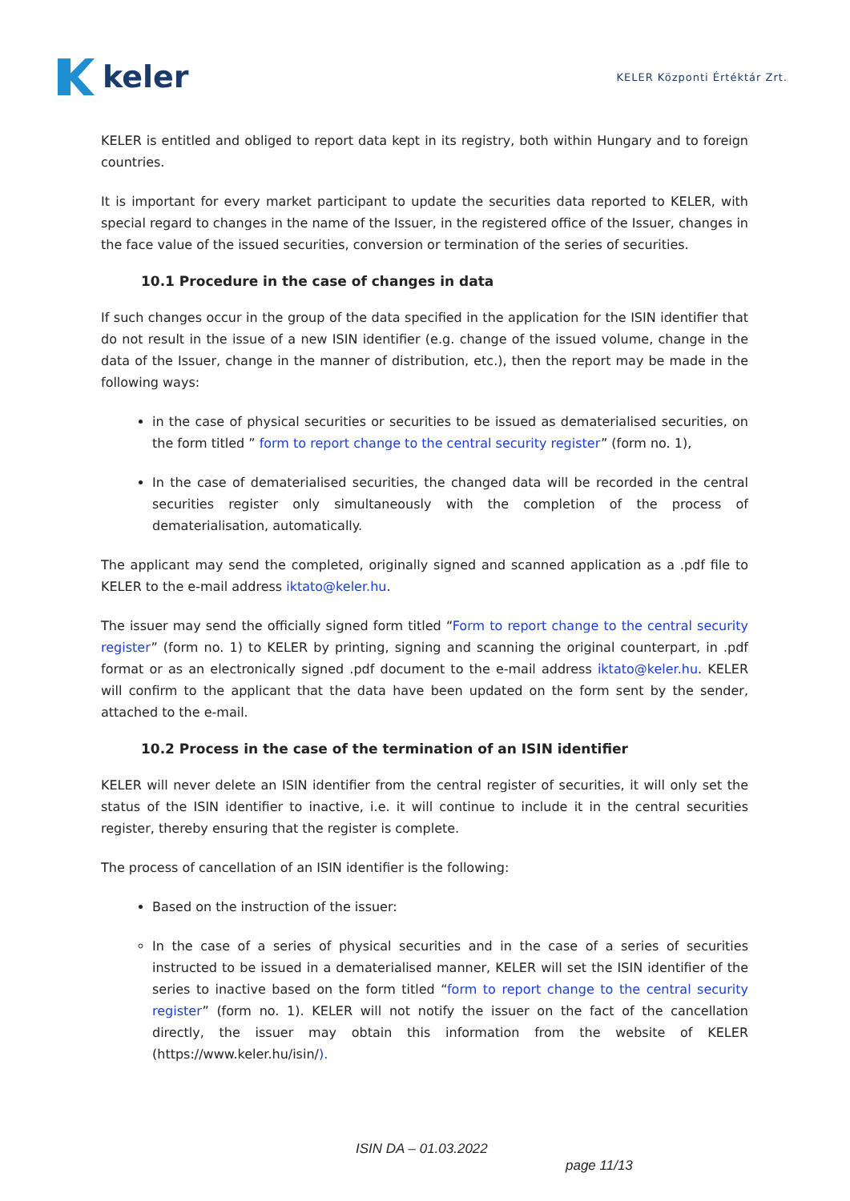keler
KELER Központi Értéktár Zrt.
KELER is entitled and obliged to report data kept in its registry, both within Hungary and to foreign countries.
It is important for every market participant to update the securities data reported to KELER, with special regard to changes in the name of the Issuer, in the registered office of the Issuer, changes in the face value of the issued securities, conversion or termination of the series of securities.
10.1 Procedure in the case of changes in data
If such changes occur in the group of the data specified in the application for the ISIN identifier that do not result in the issue of a new ISIN identifier (e.g. change of the issued volume, change in the data of the Issuer, change in the manner of distribution, etc.), then the report may be made in the following ways:
in the case of physical securities or securities to be issued as dematerialised securities, on the form titled ” form to report change to the central security register” (form no. 1),
In the case of dematerialised securities, the changed data will be recorded in the central securities register only simultaneously with the completion of the process of dematerialisation, automatically.
The applicant may send the completed, originally signed and scanned application as a .pdf file to KELER to the e-mail address iktato@keler.hu.
The issuer may send the officially signed form titled “Form to report change to the central security register” (form no. 1) to KELER by printing, signing and scanning the original counterpart, in .pdf format or as an electronically signed .pdf document to the e-mail address iktato@keler.hu. KELER will confirm to the applicant that the data have been updated on the form sent by the sender, attached to the e-mail.
10.2 Process in the case of the termination of an ISIN identifier
KELER will never delete an ISIN identifier from the central register of securities, it will only set the status of the ISIN identifier to inactive, i.e. it will continue to include it in the central securities register, thereby ensuring that the register is complete.
The process of cancellation of an ISIN identifier is the following:
Based on the instruction of the issuer:
In the case of a series of physical securities and in the case of a series of securities instructed to be issued in a dematerialised manner, KELER will set the ISIN identifier of the series to inactive based on the form titled “form to report change to the central security register” (form no. 1). KELER will not notify the issuer on the fact of the cancellation directly, the issuer may obtain this information from the website of KELER (https://www.keler.hu/isin/).
ISIN DA – 01.03.2022
page 11/13